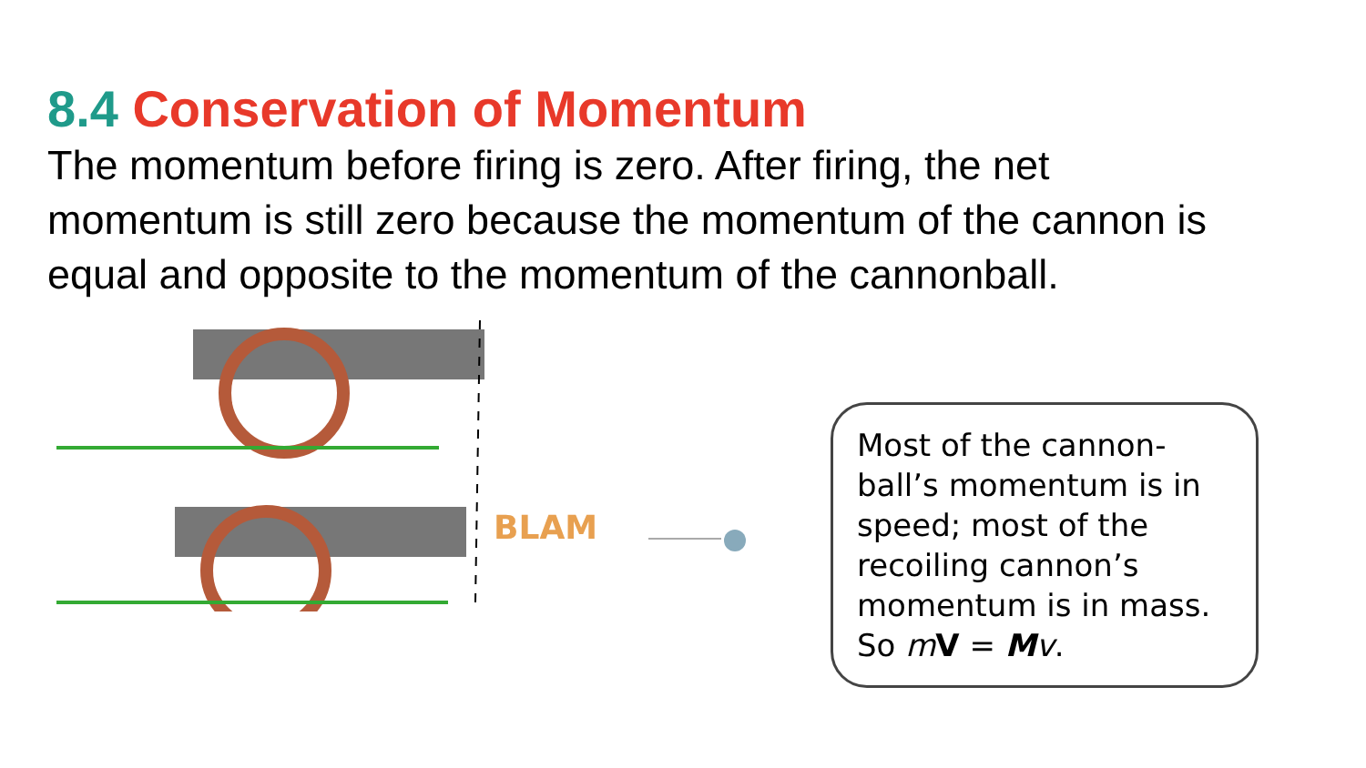8.4 Conservation of Momentum
The momentum before firing is zero. After firing, the net momentum is still zero because the momentum of the cannon is equal and opposite to the momentum of the cannonball.
BLAM
Most of the cannon-ball’s momentum is in speed; most of the recoiling cannon’s momentum is in mass. So mV = Mv.